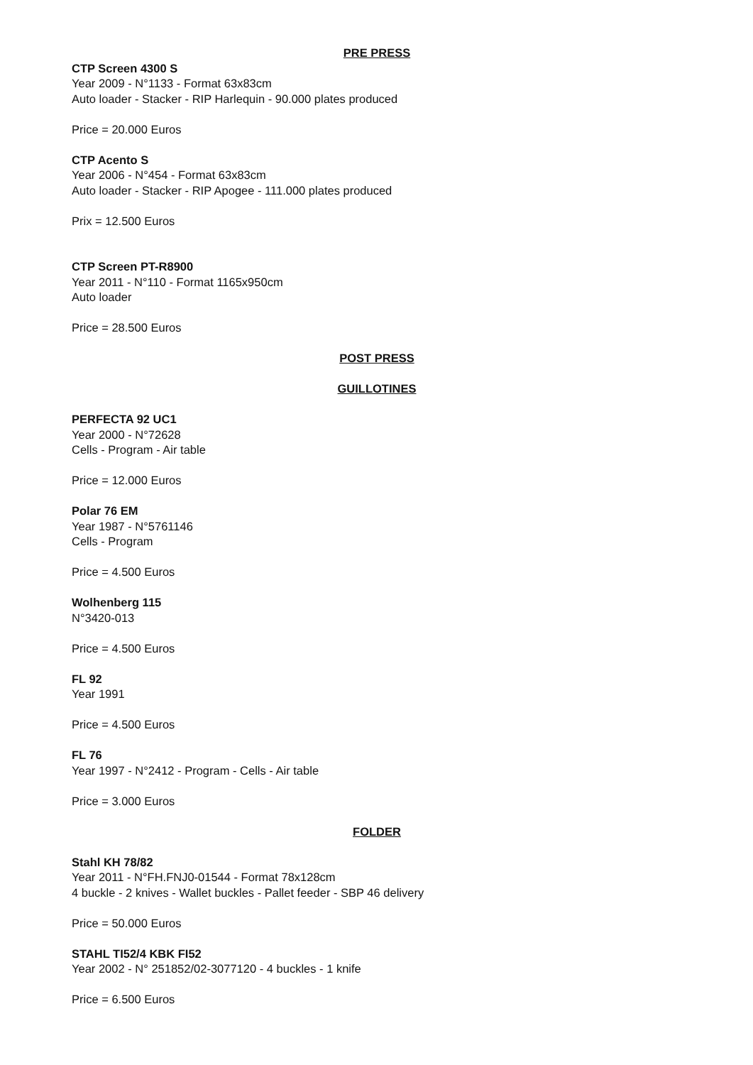PRE PRESS
CTP Screen 4300 S
Year 2009 - N°1133 - Format 63x83cm
Auto loader - Stacker - RIP Harlequin - 90.000 plates produced
Price = 20.000 Euros
CTP Acento S
Year 2006 - N°454 - Format 63x83cm
Auto loader - Stacker - RIP Apogee - 111.000 plates produced
Prix = 12.500 Euros
CTP Screen PT-R8900
Year 2011 - N°110 - Format 1165x950cm
Auto loader
Price = 28.500 Euros
POST PRESS
GUILLOTINES
PERFECTA 92 UC1
Year 2000 - N°72628
Cells - Program - Air table
Price = 12.000 Euros
Polar 76 EM
Year 1987 - N°5761146
Cells - Program
Price = 4.500 Euros
Wolhenberg 115
N°3420-013
Price = 4.500 Euros
FL 92
Year 1991
Price = 4.500 Euros
FL 76
Year 1997 - N°2412 - Program - Cells - Air table
Price = 3.000 Euros
FOLDER
Stahl KH 78/82
Year 2011 - N°FH.FNJ0-01544 - Format 78x128cm
4 buckle - 2 knives - Wallet buckles - Pallet feeder - SBP 46 delivery
Price = 50.000 Euros
STAHL TI52/4 KBK FI52
Year 2002 - N° 251852/02-3077120 - 4 buckles - 1 knife
Price = 6.500 Euros